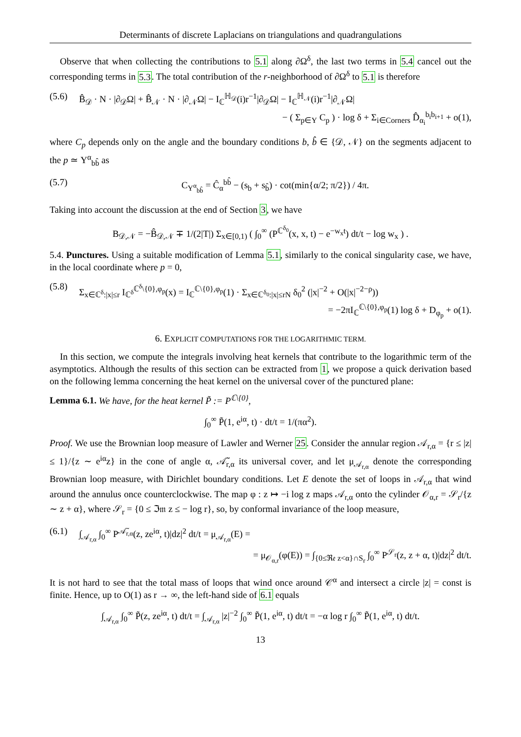Determinants of discrete Laplacians on triangulations and quadrangulations
Observe that when collecting the contributions to 5.1 along ∂Ω<sup>δ</sup>, the last two terms in 5.4 cancel out the corresponding terms in 5.3. The total contribution of the r-neighborhood of ∂Ω<sup>δ</sup> to 5.1 is therefore
(5.6) B̂<sub>𝒟</sub> · N · |∂<sub>𝒟</sub>Ω| + B̂<sub>𝒩</sub> · N · |∂<sub>𝒩</sub>Ω| − I<sub>ℂ</sub><sup>ℍ<sub>𝒟</sub></sup>(i)r<sup>−1</sup>|∂<sub>𝒟</sub>Ω| − I<sub>ℂ</sub><sup>ℍ<sub>𝒩</sub></sup>(i)r<sup>−1</sup>|∂<sub>𝒩</sub>Ω|
− ( Σ<sub>p∈Υ</sub> C<sub>p</sub> ) · log δ + Σ<sub>i∈Corners</sub> D̂<sub>α<sub>i</sub></sub><sup>b<sub>i</sub>b<sub>i+1</sub></sup> + o(1),
where C<sub>p</sub> depends only on the angle and the boundary conditions b, b̂ ∈ {𝒟, 𝒩} on the segments adjacent to the p ≃ Υ<sup>α</sup><sub>bb̂</sub> as
(5.7) C<sub>Υ<sup>α</sup><sub>bb̂</sub></sub> = Ĉ<sub>α</sub><sup>bb̂</sup> − (s<sub>b</sub> + s<sub>b̂</sub>) · cot(min{α/2; π/2}) / 4π.
Taking into account the discussion at the end of Section 3, we have
B<sub>𝒟,𝒩</sub> = −B̂<sub>𝒟,𝒩</sub> ∓ 1/(2|T|) Σ<sub>x∈[0,1)</sub> ( ∫<sub>0</sub><sup>∞</sup> (P<sup>ℂ<sup>δ<sub>0</sub></sup></sup>(x, x, t) − e<sup>−w<sub>x</sub>t</sup>) dt/t − log w<sub>x</sub> ) .
5.4. Punctures. Using a suitable modification of Lemma 5.1, similarly to the conical singularity case, we have, in the local coordinate where p = 0,
(5.8) Σ<sub>x∈ℂ<sup>δ</sup>:|x|≤r</sub> I<sub>ℂ<sup>δ</sup></sub><sup>ℂ<sup>δ</sup>\{0},φ<sub>p</sub></sup>(x) = I<sub>ℂ</sub><sup>ℂ\{0},φ<sub>p</sub></sup>(1) · Σ<sub>x∈ℂ<sup>δ<sub>0</sub></sup>:|x|≤rN</sub> δ<sub>0</sub><sup>2</sup> (|x|<sup>−2</sup> + O(|x|<sup>−2−ρ</sup>))
= −2πI<sub>ℂ</sub><sup>ℂ\{0},φ<sub>p</sub></sup>(1) log δ + D<sub>φ<sub>p</sub></sub> + o(1).
6. EXPLICIT COMPUTATIONS FOR THE LOGARITHMIC TERM.
In this section, we compute the integrals involving heat kernels that contribute to the logarithmic term of the asymptotics. Although the results of this section can be extracted from 1, we propose a quick derivation based on the following lemma concerning the heat kernel on the universal cover of the punctured plane:
Lemma 6.1. We have, for the heat kernel P̃ := P<sup>ℂ\{0}</sup>,
∫<sub>0</sub><sup>∞</sup> P̃(1, e<sup>iα</sup>, t) · dt/t = 1/(πα<sup>2</sup>).
Proof. We use the Brownian loop measure of Lawler and Werner 25. Consider the annular region 𝒜<sub>r,α</sub> = {r ≤ |z| ≤ 1}/{z ∼ e<sup>iα</sup>z} in the cone of angle α, 𝒜̃<sub>r,α</sub> its universal cover, and let μ<sub>𝒜<sub>r,α</sub></sub> denote the corresponding Brownian loop measure, with Dirichlet boundary conditions. Let E denote the set of loops in 𝒜<sub>r,α</sub> that wind around the annulus once counterclockwise. The map φ : z ↦ −i log z maps 𝒜<sub>r,α</sub> onto the cylinder 𝒪<sub>α,r</sub> = 𝒮<sub>r</sub>/{z ∼ z + α}, where 𝒮<sub>r</sub> = {0 ≤ ℑ𝔪 z ≤ − log r}, so, by conformal invariance of the loop measure,
(6.1) ∫<sub>𝒜<sub>r,α</sub></sub> ∫<sub>0</sub><sup>∞</sup> P<sup>𝒜̃<sub>r,α</sub></sup>(z, ze<sup>iα</sup>, t)|dz|<sup>2</sup> dt/t = μ<sub>𝒜<sub>r,α</sub></sub>(E) =
= μ<sub>𝒪<sub>α,r</sub></sub>(φ(E)) = ∫<sub>{0≤ℜ𝔢 z<α}∩S<sub>r</sub></sub> ∫<sub>0</sub><sup>∞</sup> P<sup>𝒮<sub>r</sub></sup>(z, z + α, t)|dz|<sup>2</sup> dt/t.
It is not hard to see that the total mass of loops that wind once around 𝒞<sup>α</sup> and intersect a circle |z| = const is finite. Hence, up to O(1) as r → ∞, the left-hand side of 6.1 equals
∫<sub>𝒜<sub>r,α</sub></sub> ∫<sub>0</sub><sup>∞</sup> P̃(z, ze<sup>iα</sup>, t) dt/t = ∫<sub>𝒜<sub>r,α</sub></sub> |z|<sup>−2</sup> ∫<sub>0</sub><sup>∞</sup> P̃(1, e<sup>iα</sup>, t) dt/t = −α log r ∫<sub>0</sub><sup>∞</sup> P̃(1, e<sup>iα</sup>, t) dt/t.
13